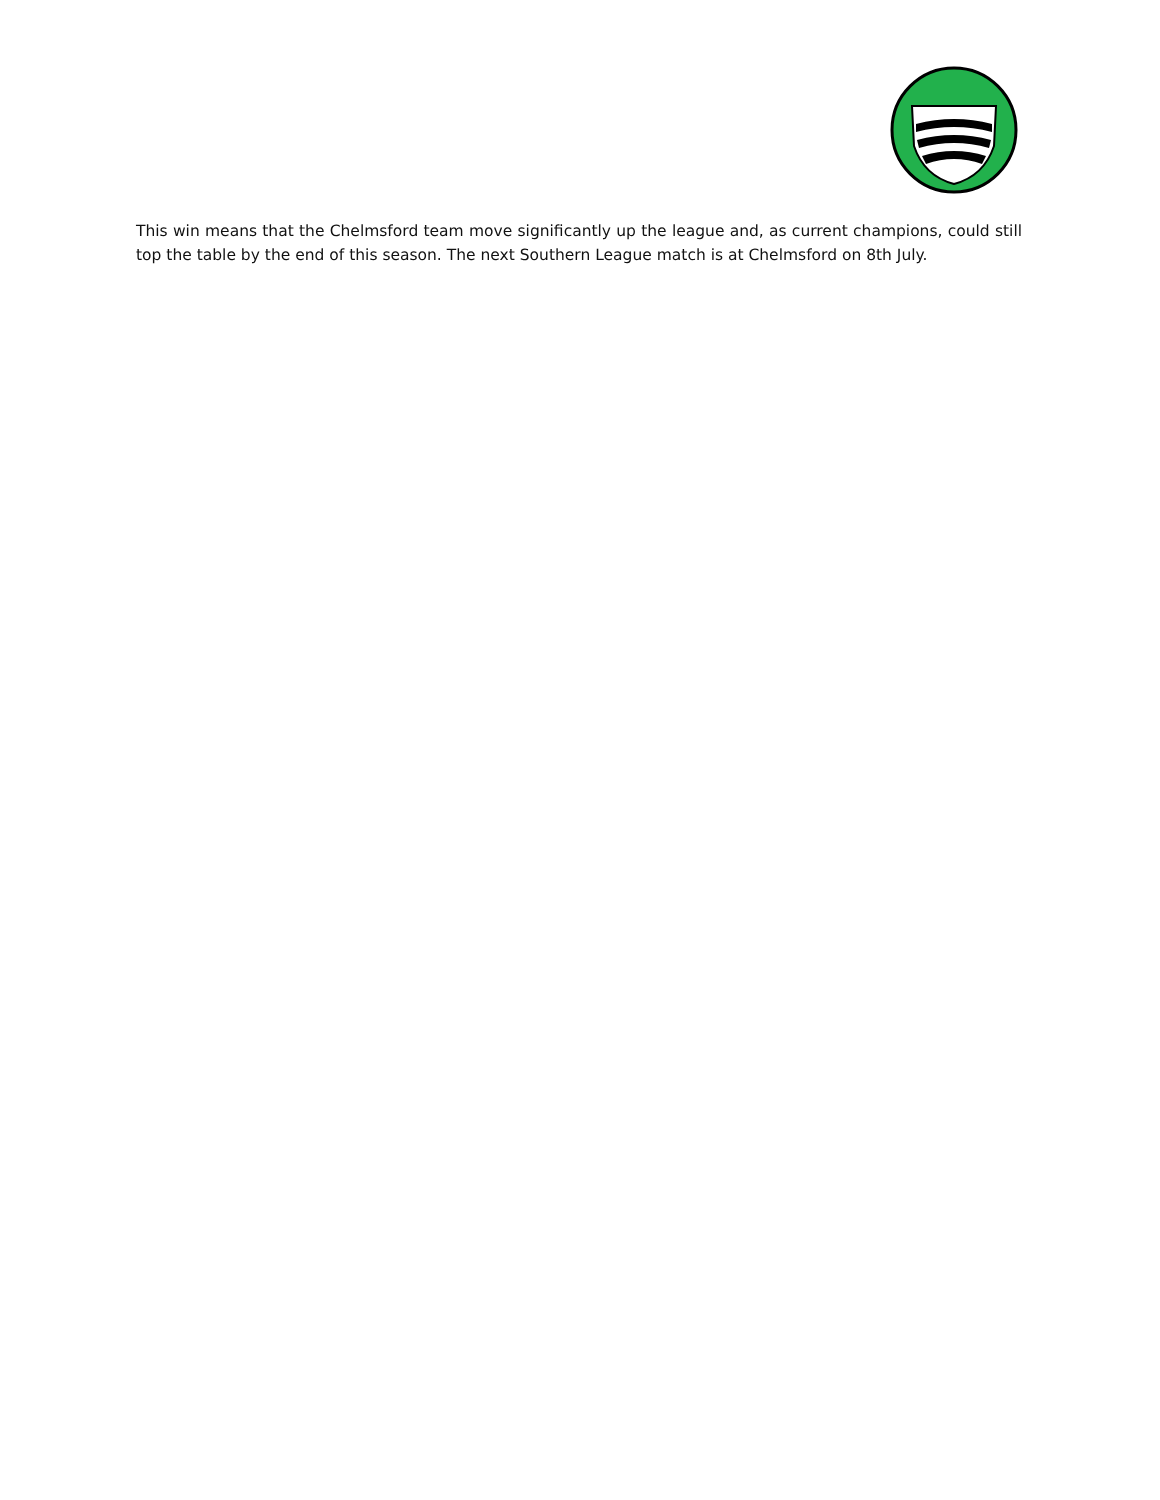This win means that the Chelmsford team move significantly up the league and, as current champions, could still top the table by the end of this season. The next Southern League match is at Chelmsford on 8th July.